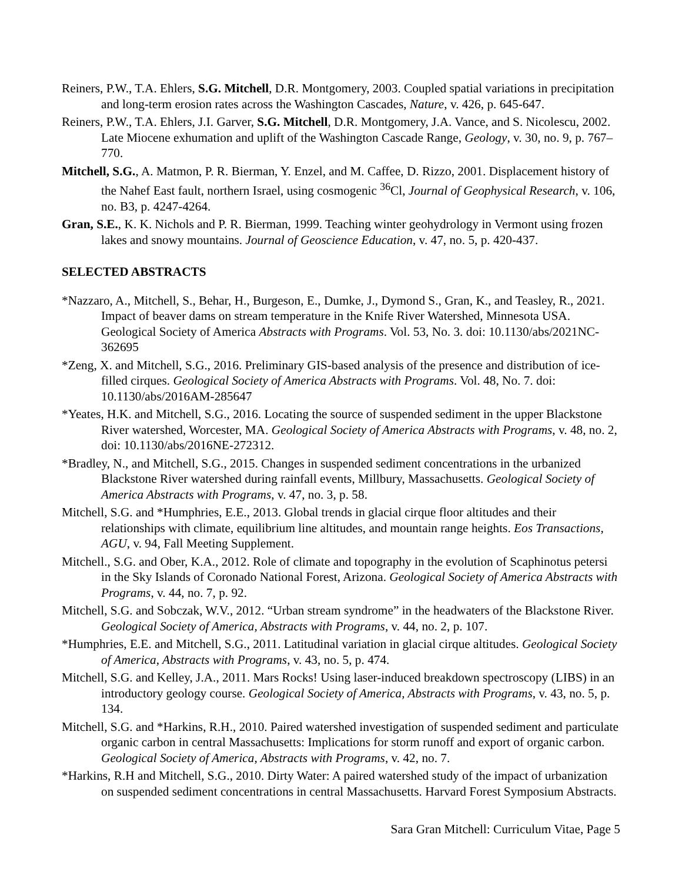Reiners, P.W., T.A. Ehlers, S.G. Mitchell, D.R. Montgomery, 2003. Coupled spatial variations in precipitation and long-term erosion rates across the Washington Cascades, Nature, v. 426, p. 645-647.
Reiners, P.W., T.A. Ehlers, J.I. Garver, S.G. Mitchell, D.R. Montgomery, J.A. Vance, and S. Nicolescu, 2002. Late Miocene exhumation and uplift of the Washington Cascade Range, Geology, v. 30, no. 9, p. 767–770.
Mitchell, S.G., A. Matmon, P. R. Bierman, Y. Enzel, and M. Caffee, D. Rizzo, 2001. Displacement history of the Nahef East fault, northern Israel, using cosmogenic <sup>36</sup>Cl, Journal of Geophysical Research, v. 106, no. B3, p. 4247-4264.
Gran, S.E., K. K. Nichols and P. R. Bierman, 1999. Teaching winter geohydrology in Vermont using frozen lakes and snowy mountains. Journal of Geoscience Education, v. 47, no. 5, p. 420-437.
SELECTED ABSTRACTS
*Nazzaro, A., Mitchell, S., Behar, H., Burgeson, E., Dumke, J., Dymond S., Gran, K., and Teasley, R., 2021. Impact of beaver dams on stream temperature in the Knife River Watershed, Minnesota USA. Geological Society of America Abstracts with Programs. Vol. 53, No. 3. doi: 10.1130/abs/2021NC-362695
*Zeng, X. and Mitchell, S.G., 2016. Preliminary GIS-based analysis of the presence and distribution of ice-filled cirques. Geological Society of America Abstracts with Programs. Vol. 48, No. 7. doi: 10.1130/abs/2016AM-285647
*Yeates, H.K. and Mitchell, S.G., 2016. Locating the source of suspended sediment in the upper Blackstone River watershed, Worcester, MA. Geological Society of America Abstracts with Programs, v. 48, no. 2, doi: 10.1130/abs/2016NE-272312.
*Bradley, N., and Mitchell, S.G., 2015. Changes in suspended sediment concentrations in the urbanized Blackstone River watershed during rainfall events, Millbury, Massachusetts. Geological Society of America Abstracts with Programs, v. 47, no. 3, p. 58.
Mitchell, S.G. and *Humphries, E.E., 2013. Global trends in glacial cirque floor altitudes and their relationships with climate, equilibrium line altitudes, and mountain range heights. Eos Transactions, AGU, v. 94, Fall Meeting Supplement.
Mitchell., S.G. and Ober, K.A., 2012. Role of climate and topography in the evolution of Scaphinotus petersi in the Sky Islands of Coronado National Forest, Arizona. Geological Society of America Abstracts with Programs, v. 44, no. 7, p. 92.
Mitchell, S.G. and Sobczak, W.V., 2012. “Urban stream syndrome” in the headwaters of the Blackstone River. Geological Society of America, Abstracts with Programs, v. 44, no. 2, p. 107.
*Humphries, E.E. and Mitchell, S.G., 2011. Latitudinal variation in glacial cirque altitudes. Geological Society of America, Abstracts with Programs, v. 43, no. 5, p. 474.
Mitchell, S.G. and Kelley, J.A., 2011. Mars Rocks! Using laser-induced breakdown spectroscopy (LIBS) in an introductory geology course. Geological Society of America, Abstracts with Programs, v. 43, no. 5, p. 134.
Mitchell, S.G. and *Harkins, R.H., 2010. Paired watershed investigation of suspended sediment and particulate organic carbon in central Massachusetts: Implications for storm runoff and export of organic carbon. Geological Society of America, Abstracts with Programs, v. 42, no. 7.
*Harkins, R.H and Mitchell, S.G., 2010. Dirty Water: A paired watershed study of the impact of urbanization on suspended sediment concentrations in central Massachusetts. Harvard Forest Symposium Abstracts.
Sara Gran Mitchell: Curriculum Vitae, Page 5